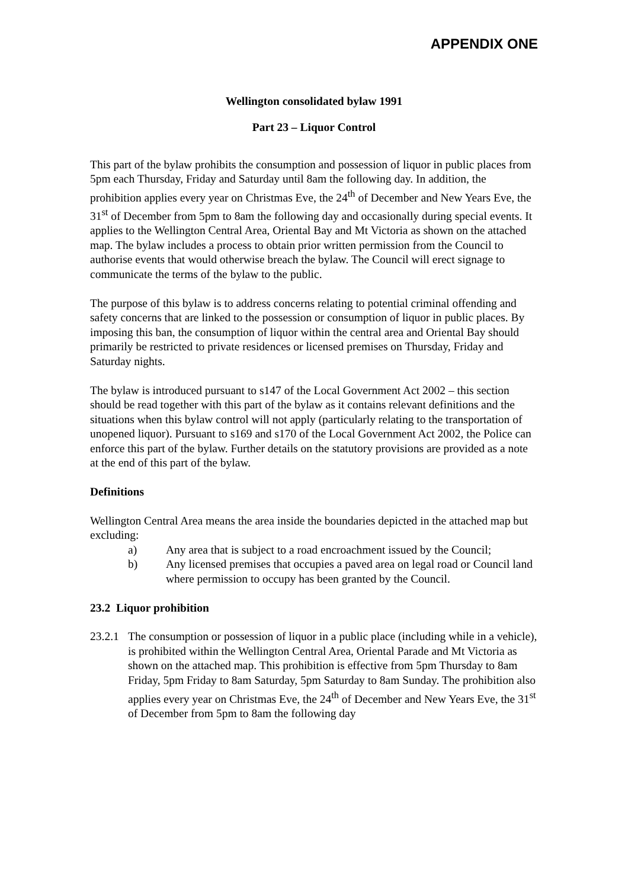APPENDIX ONE
Wellington consolidated bylaw 1991
Part 23 – Liquor Control
This part of the bylaw prohibits the consumption and possession of liquor in public places from 5pm each Thursday, Friday and Saturday until 8am the following day. In addition, the prohibition applies every year on Christmas Eve, the 24<sup>th</sup> of December and New Years Eve, the 31<sup>st</sup> of December from 5pm to 8am the following day and occasionally during special events. It applies to the Wellington Central Area, Oriental Bay and Mt Victoria as shown on the attached map. The bylaw includes a process to obtain prior written permission from the Council to authorise events that would otherwise breach the bylaw. The Council will erect signage to communicate the terms of the bylaw to the public.
The purpose of this bylaw is to address concerns relating to potential criminal offending and safety concerns that are linked to the possession or consumption of liquor in public places. By imposing this ban, the consumption of liquor within the central area and Oriental Bay should primarily be restricted to private residences or licensed premises on Thursday, Friday and Saturday nights.
The bylaw is introduced pursuant to s147 of the Local Government Act 2002 – this section should be read together with this part of the bylaw as it contains relevant definitions and the situations when this bylaw control will not apply (particularly relating to the transportation of unopened liquor). Pursuant to s169 and s170 of the Local Government Act 2002, the Police can enforce this part of the bylaw. Further details on the statutory provisions are provided as a note at the end of this part of the bylaw.
Definitions
Wellington Central Area means the area inside the boundaries depicted in the attached map but excluding:
a) Any area that is subject to a road encroachment issued by the Council;
b) Any licensed premises that occupies a paved area on legal road or Council land where permission to occupy has been granted by the Council.
23.2 Liquor prohibition
23.2.1 The consumption or possession of liquor in a public place (including while in a vehicle), is prohibited within the Wellington Central Area, Oriental Parade and Mt Victoria as shown on the attached map. This prohibition is effective from 5pm Thursday to 8am Friday, 5pm Friday to 8am Saturday, 5pm Saturday to 8am Sunday. The prohibition also applies every year on Christmas Eve, the 24<sup>th</sup> of December and New Years Eve, the 31<sup>st</sup> of December from 5pm to 8am the following day